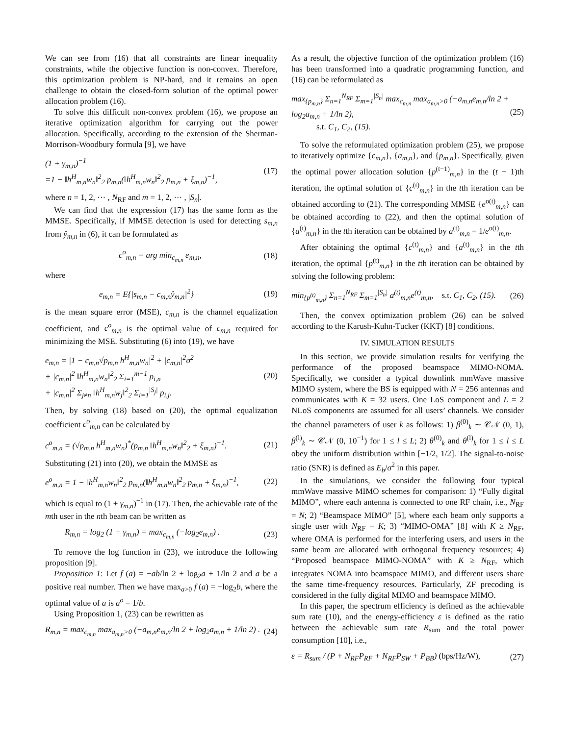We can see from (16) that all constraints are linear inequality constraints, while the objective function is non-convex. Therefore, this optimization problem is NP-hard, and it remains an open challenge to obtain the closed-form solution of the optimal power allocation problem (16).
To solve this difficult non-convex problem (16), we propose an iterative optimization algorithm for carrying out the power allocation. Specifically, according to the extension of the Sherman-Morrison-Woodbury formula [9], we have
(1 + γ<sub>m,n</sub>)<sup>−1</sup>
=1 − ‖h<sup>H</sup><sub>m,n</sub>w<sub>n</sub>‖<sup>2</sup><sub>2</sub> p<sub>m,n</sub>(‖h<sup>H</sup><sub>m,n</sub>w<sub>n</sub>‖<sup>2</sup><sub>2</sub> p<sub>m,n</sub> + ξ<sub>m,n</sub>)<sup>−1</sup>, (17)
where n = 1, 2, ⋯ , N<sub>RF</sub> and m = 1, 2, ⋯ , |S<sub>n</sub>|.
We can find that the expression (17) has the same form as the MMSE. Specifically, if MMSE detection is used for detecting s<sub>m,n</sub> from ŷ<sub>m,n</sub> in (6), it can be formulated as
c<sup>o</sup><sub>m,n</sub> = arg min<sub>c<sub>m,n</sub></sub> e<sub>m,n</sub>, (18)
where
e<sub>m,n</sub> = E{|s<sub>m,n</sub> − c<sub>m,n</sub>ŷ<sub>m,n</sub>|<sup>2</sup>} (19)
is the mean square error (MSE), c<sub>m,n</sub> is the channel equalization coefficient, and c<sup>o</sup><sub>m,n</sub> is the optimal value of c<sub>m,n</sub> required for minimizing the MSE. Substituting (6) into (19), we have
e<sub>m,n</sub> = |1 − c<sub>m,n</sub>√p<sub>m,n</sub> h<sup>H</sup><sub>m,n</sub>w<sub>n</sub>|<sup>2</sup> + |c<sub>m,n</sub>|<sup>2</sup>σ<sup>2</sup>
+ |c<sub>m,n</sub>|<sup>2</sup> ‖h<sup>H</sup><sub>m,n</sub>w<sub>n</sub>‖<sup>2</sup><sub>2</sub> Σ<sub>i=1</sub><sup>m−1</sup> p<sub>i,n</sub>
+ |c<sub>m,n</sub>|<sup>2</sup> Σ<sub>j≠n</sub> ‖h<sup>H</sup><sub>m,n</sub>w<sub>j</sub>‖<sup>2</sup><sub>2</sub> Σ<sub>i=1</sub><sup>|S<sub>j</sub>|</sup> p<sub>i,j</sub>. (20)
Then, by solving (18) based on (20), the optimal equalization coefficient c<sup>o</sup><sub>m,n</sub> can be calculated by
c<sup>o</sup><sub>m,n</sub> = (√p<sub>m,n</sub> h<sup>H</sup><sub>m,n</sub>w<sub>n</sub>)<sup>*</sup>(p<sub>m,n</sub> ‖h<sup>H</sup><sub>m,n</sub>w<sub>n</sub>‖<sup>2</sup><sub>2</sub> + ξ<sub>m,n</sub>)<sup>−1</sup>. (21)
Substituting (21) into (20), we obtain the MMSE as
e<sup>o</sup><sub>m,n</sub> = 1 − ‖h<sup>H</sup><sub>m,n</sub>w<sub>n</sub>‖<sup>2</sup><sub>2</sub> p<sub>m,n</sub>(‖h<sup>H</sup><sub>m,n</sub>w<sub>n</sub>‖<sup>2</sup><sub>2</sub> p<sub>m,n</sub> + ξ<sub>m,n</sub>)<sup>−1</sup>, (22)
which is equal to (1 + γ<sub>m,n</sub>)<sup>−1</sup> in (17). Then, the achievable rate of the mth user in the nth beam can be written as
R<sub>m,n</sub> = log<sub>2</sub> (1 + γ<sub>m,n</sub>) = max<sub>c<sub>m,n</sub></sub> (−log<sub>2</sub>e<sub>m,n</sub>) . (23)
To remove the log function in (23), we introduce the following proposition [9].
Proposition 1: Let f (a) = −ab/ln 2 + log<sub>2</sub>a + 1/ln 2 and a be a positive real number. Then we have max<sub>a>0</sub> f (a) = −log<sub>2</sub>b, where the optimal value of a is a<sup>o</sup> = 1/b.
Using Proposition 1, (23) can be rewritten as
R<sub>m,n</sub> = max<sub>c<sub>m,n</sub></sub> max<sub>a<sub>m,n</sub>>0</sub> (−a<sub>m,n</sub>e<sub>m,n</sub>/ln 2 + log<sub>2</sub>a<sub>m,n</sub> + 1/ln 2) . (24)
As a result, the objective function of the optimization problem (16) has been transformed into a quadratic programming function, and (16) can be reformulated as
max<sub>{p<sub>m,n</sub>}</sub> Σ<sub>n=1</sub><sup>N<sub>RF</sub></sup> Σ<sub>m=1</sub><sup>|S<sub>n</sub>|</sup> max<sub>c<sub>m,n</sub></sub> max<sub>a<sub>m,n</sub>>0</sub> (−a<sub>m,n</sub>e<sub>m,n</sub>/ln 2 + log<sub>2</sub>a<sub>m,n</sub> + 1/ln 2),
s.t. C<sub>1</sub>, C<sub>2</sub>, (15). (25)
To solve the reformulated optimization problem (25), we propose to iteratively optimize {c<sub>m,n</sub>}, {a<sub>m,n</sub>}, and {p<sub>m,n</sub>}. Specifically, given the optimal power allocation solution {p<sup>(t−1)</sup><sub>m,n</sub>} in the (t − 1)th iteration, the optimal solution of {c<sup>(t)</sup><sub>m,n</sub>} in the tth iteration can be obtained according to (21). The corresponding MMSE {e<sup>o(t)</sup><sub>m,n</sub>} can be obtained according to (22), and then the optimal solution of {a<sup>(t)</sup><sub>m,n</sub>} in the tth iteration can be obtained by a<sup>(t)</sup><sub>m,n</sub> = 1/e<sup>o(t)</sup><sub>m,n</sub>.
After obtaining the optimal {c<sup>(t)</sup><sub>m,n</sub>} and {a<sup>(t)</sup><sub>m,n</sub>} in the tth iteration, the optimal {p<sup>(t)</sup><sub>m,n</sub>} in the tth iteration can be obtained by solving the following problem:
min<sub>{p<sup>(t)</sup><sub>m,n</sub>}</sub> Σ<sub>n=1</sub><sup>N<sub>RF</sub></sup> Σ<sub>m=1</sub><sup>|S<sub>n</sub>|</sup> a<sup>(t)</sup><sub>m,n</sub>e<sup>(t)</sup><sub>m,n</sub>, s.t. C<sub>1</sub>, C<sub>2</sub>, (15). (26)
Then, the convex optimization problem (26) can be solved according to the Karush-Kuhn-Tucker (KKT) [8] conditions.
IV. SIMULATION RESULTS
In this section, we provide simulation results for verifying the performance of the proposed beamspace MIMO-NOMA. Specifically, we consider a typical downlink mmWave massive MIMO system, where the BS is equipped with N = 256 antennas and communicates with K = 32 users. One LoS component and L = 2 NLoS components are assumed for all users’ channels. We consider the channel parameters of user k as follows: 1) β<sup>(0)</sup><sub>k</sub> ∼ 𝒞𝒩 (0, 1), β<sup>(l)</sup><sub>k</sub> ∼ 𝒞𝒩 (0, 10<sup>−1</sup>) for 1 ≤ l ≤ L; 2) θ<sup>(0)</sup><sub>k</sub> and θ<sup>(l)</sup><sub>k</sub> for 1 ≤ l ≤ L obey the uniform distribution within [−1/2, 1/2]. The signal-to-noise ratio (SNR) is defined as E<sub>b</sub>/σ<sup>2</sup> in this paper.
In the simulations, we consider the following four typical mmWave massive MIMO schemes for comparison: 1) “Fully digital MIMO”, where each antenna is connected to one RF chain, i.e., N<sub>RF</sub> = N; 2) “Beamspace MIMO” [5], where each beam only supports a single user with N<sub>RF</sub> = K; 3) “MIMO-OMA” [8] with K ≥ N<sub>RF</sub>, where OMA is performed for the interfering users, and users in the same beam are allocated with orthogonal frequency resources; 4) “Proposed beamspace MIMO-NOMA” with K ≥ N<sub>RF</sub>, which integrates NOMA into beamspace MIMO, and different users share the same time-frequency resources. Particularly, ZF precoding is considered in the fully digital MIMO and beamspace MIMO.
In this paper, the spectrum efficiency is defined as the achievable sum rate (10), and the energy-efficiency ε is defined as the ratio between the achievable sum rate R<sub>sum</sub> and the total power consumption [10], i.e.,
ε = R<sub>sum</sub> / (P + N<sub>RF</sub>P<sub>RF</sub> + N<sub>RF</sub>P<sub>SW</sub> + P<sub>BB</sub>) (bps/Hz/W), (27)